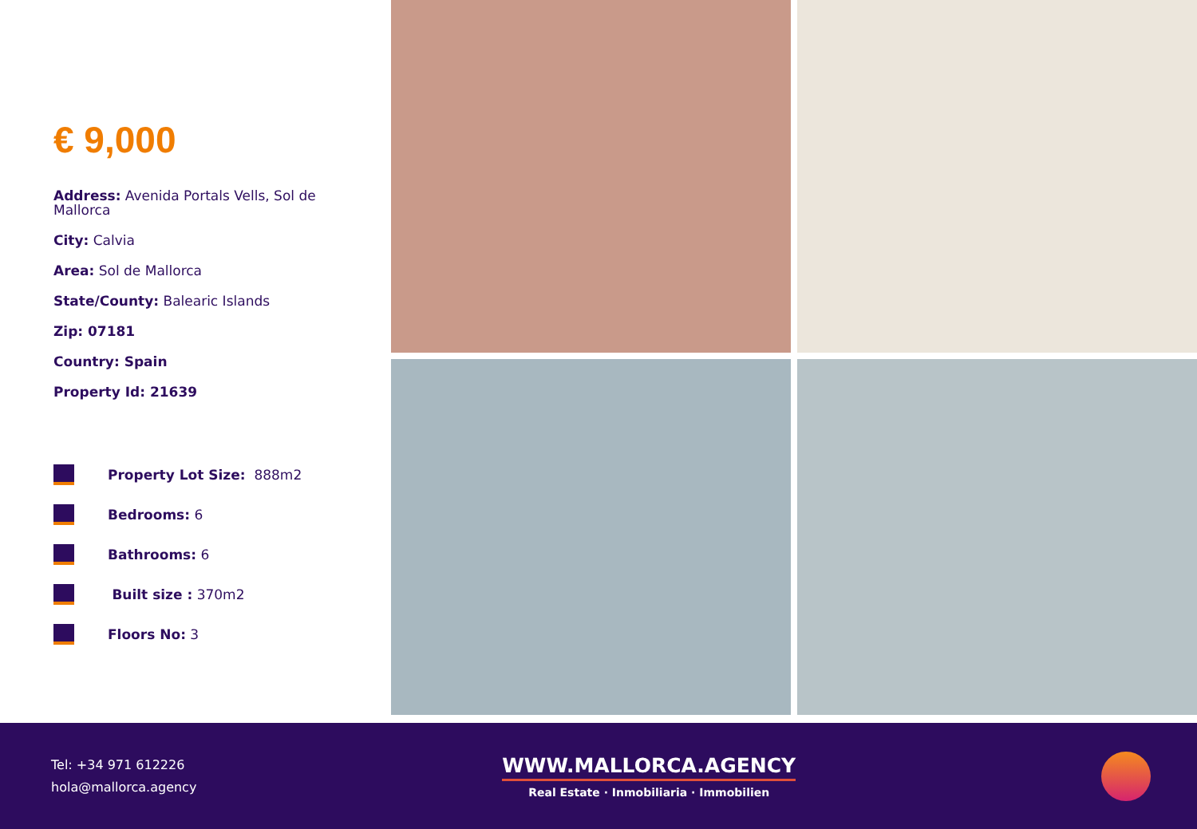€ 9,000
Address: Avenida Portals Vells, Sol de Mallorca
City: Calvia
Area: Sol de Mallorca
State/County: Balearic Islands
Zip: 07181
Country: Spain
Property Id: 21639
Property Lot Size: 888m2
Bedrooms: 6
Bathrooms: 6
Built size : 370m2
Floors No: 3
Tel: +34 971 612226
hola@mallorca.agency
WWW.MALLORCA.AGENCY
Real Estate · Inmobiliaria · Immobilien